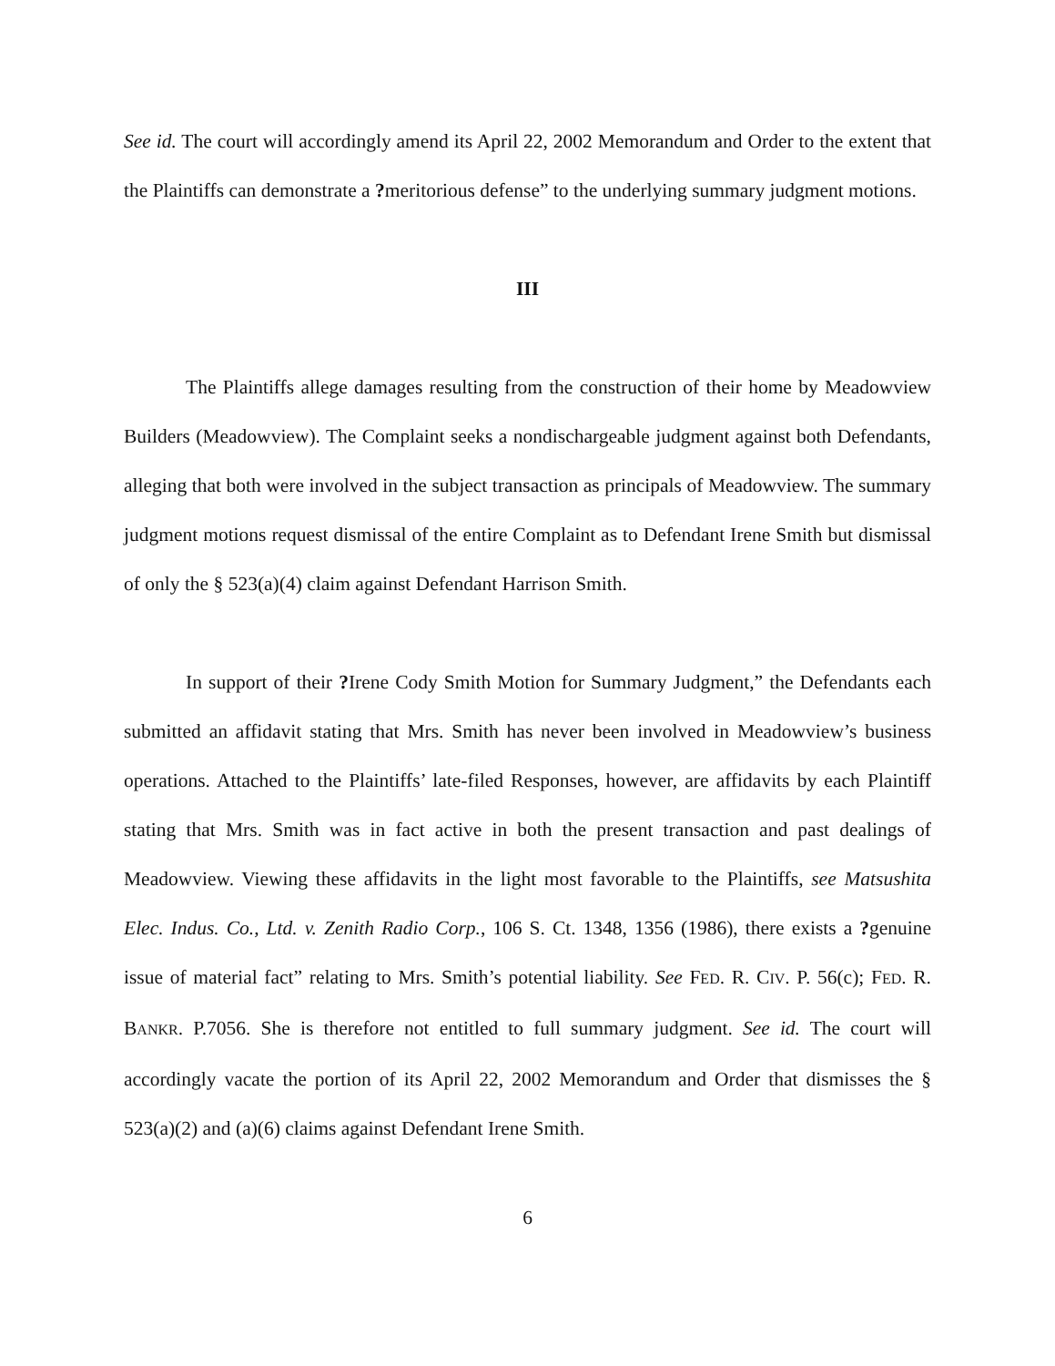See id. The court will accordingly amend its April 22, 2002 Memorandum and Order to the extent that the Plaintiffs can demonstrate a ?meritorious defense” to the underlying summary judgment motions.
III
The Plaintiffs allege damages resulting from the construction of their home by Meadowview Builders (Meadowview). The Complaint seeks a nondischargeable judgment against both Defendants, alleging that both were involved in the subject transaction as principals of Meadowview. The summary judgment motions request dismissal of the entire Complaint as to Defendant Irene Smith but dismissal of only the § 523(a)(4) claim against Defendant Harrison Smith.
In support of their ?Irene Cody Smith Motion for Summary Judgment,” the Defendants each submitted an affidavit stating that Mrs. Smith has never been involved in Meadowview’s business operations. Attached to the Plaintiffs’ late-filed Responses, however, are affidavits by each Plaintiff stating that Mrs. Smith was in fact active in both the present transaction and past dealings of Meadowview. Viewing these affidavits in the light most favorable to the Plaintiffs, see Matsushita Elec. Indus. Co., Ltd. v. Zenith Radio Corp., 106 S. Ct. 1348, 1356 (1986), there exists a ?genuine issue of material fact” relating to Mrs. Smith’s potential liability. See FED. R. CIV. P. 56(c); FED. R. BANKR. P.7056. She is therefore not entitled to full summary judgment. See id. The court will accordingly vacate the portion of its April 22, 2002 Memorandum and Order that dismisses the § 523(a)(2) and (a)(6) claims against Defendant Irene Smith.
6